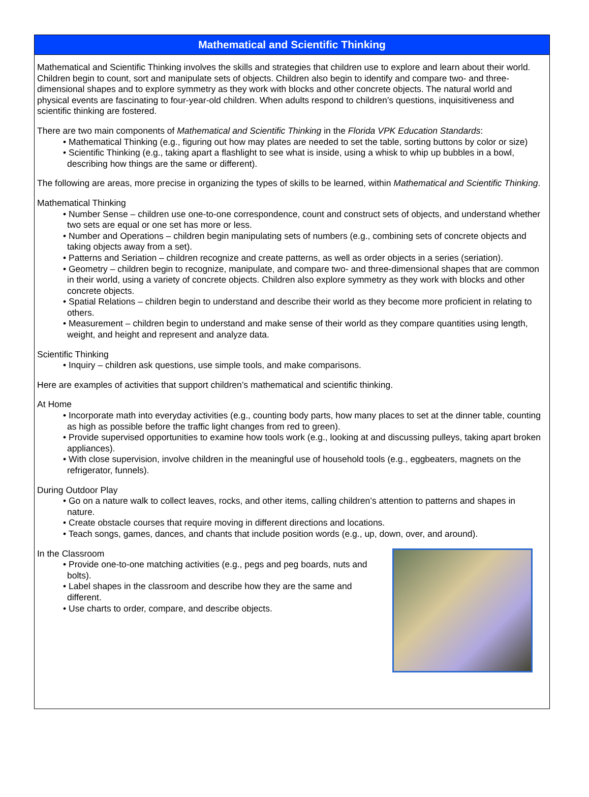Mathematical and Scientific Thinking
Mathematical and Scientific Thinking involves the skills and strategies that children use to explore and learn about their world. Children begin to count, sort and manipulate sets of objects. Children also begin to identify and compare two- and three-dimensional shapes and to explore symmetry as they work with blocks and other concrete objects. The natural world and physical events are fascinating to four-year-old children. When adults respond to children’s questions, inquisitiveness and scientific thinking are fostered.
There are two main components of Mathematical and Scientific Thinking in the Florida VPK Education Standards:
• Mathematical Thinking (e.g., figuring out how may plates are needed to set the table, sorting buttons by color or size)
• Scientific Thinking (e.g., taking apart a flashlight to see what is inside, using a whisk to whip up bubbles in a bowl, describing how things are the same or different).
The following are areas, more precise in organizing the types of skills to be learned, within Mathematical and Scientific Thinking.
Mathematical Thinking
• Number Sense – children use one-to-one correspondence, count and construct sets of objects, and understand whether two sets are equal or one set has more or less.
• Number and Operations – children begin manipulating sets of numbers (e.g., combining sets of concrete objects and taking objects away from a set).
• Patterns and Seriation – children recognize and create patterns, as well as order objects in a series (seriation).
• Geometry – children begin to recognize, manipulate, and compare two- and three-dimensional shapes that are common in their world, using a variety of concrete objects. Children also explore symmetry as they work with blocks and other concrete objects.
• Spatial Relations – children begin to understand and describe their world as they become more proficient in relating to others.
• Measurement – children begin to understand and make sense of their world as they compare quantities using length, weight, and height and represent and analyze data.
Scientific Thinking
• Inquiry – children ask questions, use simple tools, and make comparisons.
Here are examples of activities that support children’s mathematical and scientific thinking.
At Home
• Incorporate math into everyday activities (e.g., counting body parts, how many places to set at the dinner table, counting as high as possible before the traffic light changes from red to green).
• Provide supervised opportunities to examine how tools work (e.g., looking at and discussing pulleys, taking apart broken appliances).
• With close supervision, involve children in the meaningful use of household tools (e.g., eggbeaters, magnets on the refrigerator, funnels).
During Outdoor Play
• Go on a nature walk to collect leaves, rocks, and other items, calling children’s attention to patterns and shapes in nature.
• Create obstacle courses that require moving in different directions and locations.
• Teach songs, games, dances, and chants that include position words (e.g., up, down, over, and around).
In the Classroom
• Provide one-to-one matching activities (e.g., pegs and peg boards, nuts and bolts).
• Label shapes in the classroom and describe how they are the same and different.
• Use charts to order, compare, and describe objects.